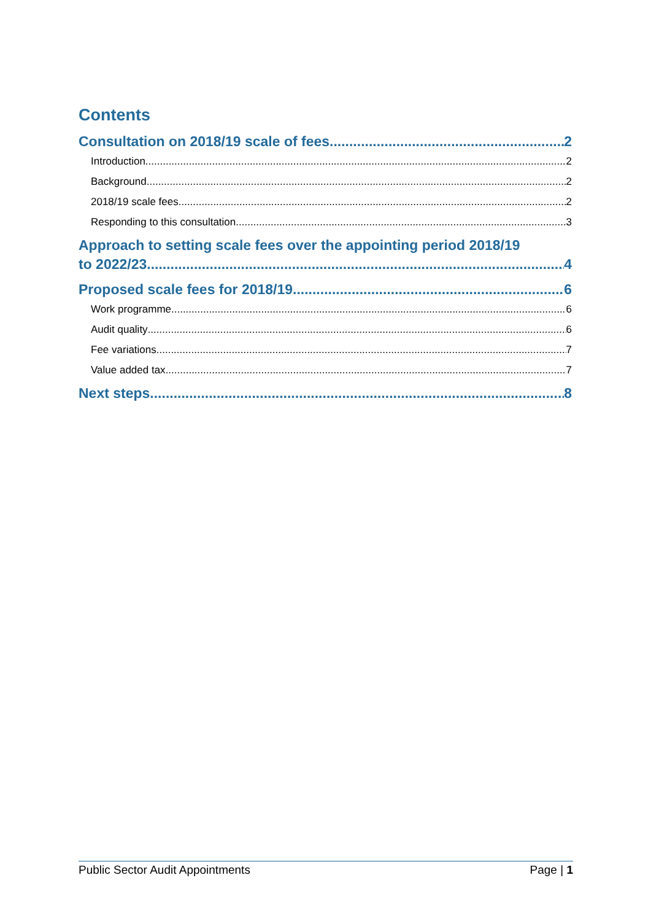Contents
Consultation on 2018/19 scale of fees 2
Introduction 2
Background 2
2018/19 scale fees 2
Responding to this consultation 3
Approach to setting scale fees over the appointing period 2018/19
to 2022/23 4
Proposed scale fees for 2018/19 6
Work programme 6
Audit quality 6
Fee variations 7
Value added tax 7
Next steps 8
Public Sector Audit Appointments Page | 1